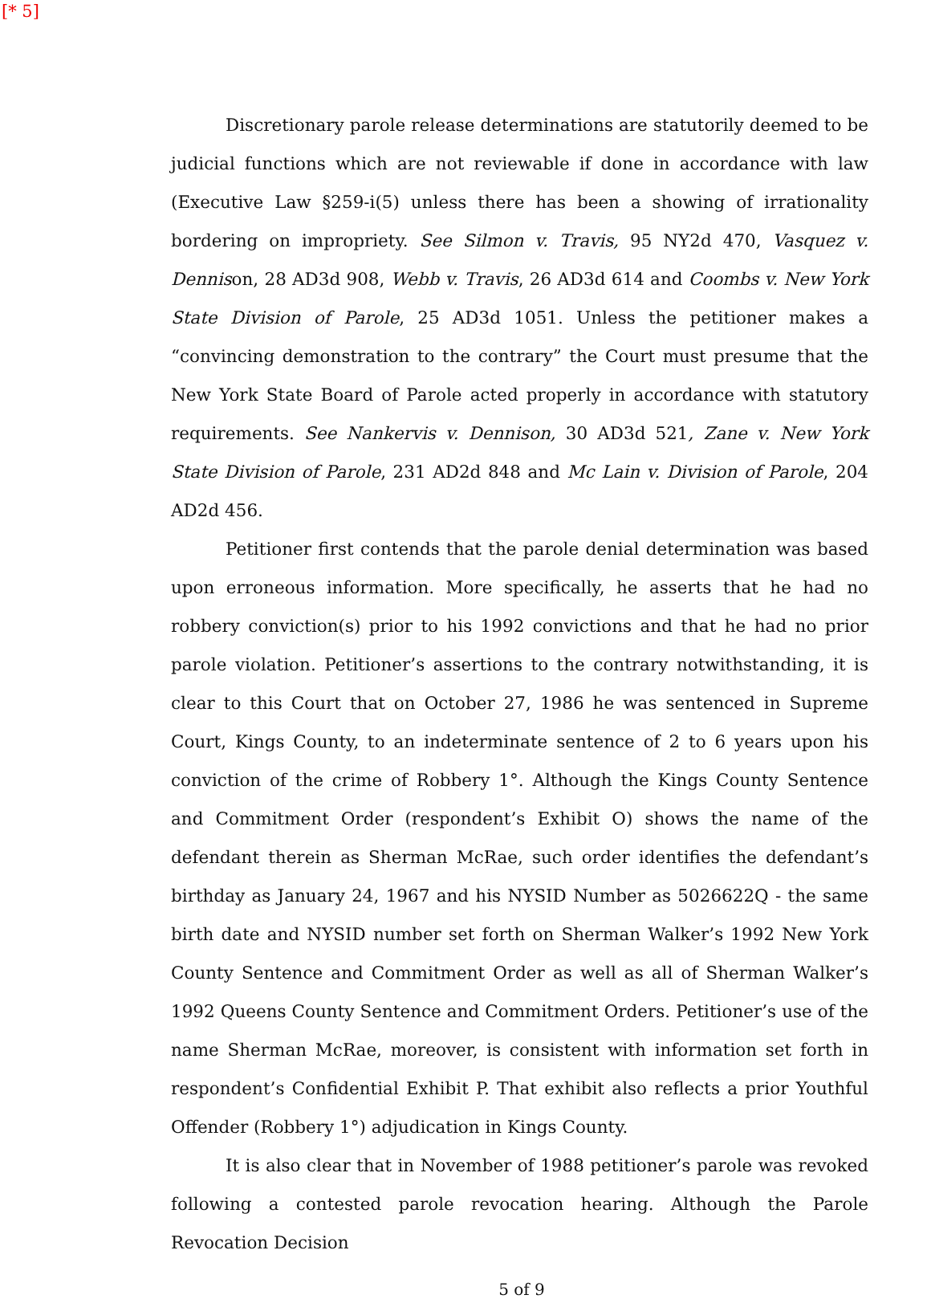[* 5]
Discretionary parole release determinations are statutorily deemed to be judicial functions which are not reviewable if done in accordance with law (Executive Law §259-i(5) unless there has been a showing of irrationality bordering on impropriety. See Silmon v. Travis, 95 NY2d 470, Vasquez v. Dennison, 28 AD3d 908, Webb v. Travis, 26 AD3d 614 and Coombs v. New York State Division of Parole, 25 AD3d 1051. Unless the petitioner makes a “convincing demonstration to the contrary” the Court must presume that the New York State Board of Parole acted properly in accordance with statutory requirements. See Nankervis v. Dennison, 30 AD3d 521, Zane v. New York State Division of Parole, 231 AD2d 848 and Mc Lain v. Division of Parole, 204 AD2d 456.
Petitioner first contends that the parole denial determination was based upon erroneous information. More specifically, he asserts that he had no robbery conviction(s) prior to his 1992 convictions and that he had no prior parole violation. Petitioner’s assertions to the contrary notwithstanding, it is clear to this Court that on October 27, 1986 he was sentenced in Supreme Court, Kings County, to an indeterminate sentence of 2 to 6 years upon his conviction of the crime of Robbery 1°. Although the Kings County Sentence and Commitment Order (respondent’s Exhibit O) shows the name of the defendant therein as Sherman McRae, such order identifies the defendant’s birthday as January 24, 1967 and his NYSID Number as 5026622Q - the same birth date and NYSID number set forth on Sherman Walker’s 1992 New York County Sentence and Commitment Order as well as all of Sherman Walker’s 1992 Queens County Sentence and Commitment Orders. Petitioner’s use of the name Sherman McRae, moreover, is consistent with information set forth in respondent’s Confidential Exhibit P. That exhibit also reflects a prior Youthful Offender (Robbery 1°) adjudication in Kings County.
It is also clear that in November of 1988 petitioner’s parole was revoked following a contested parole revocation hearing. Although the Parole Revocation Decision
5 of 9